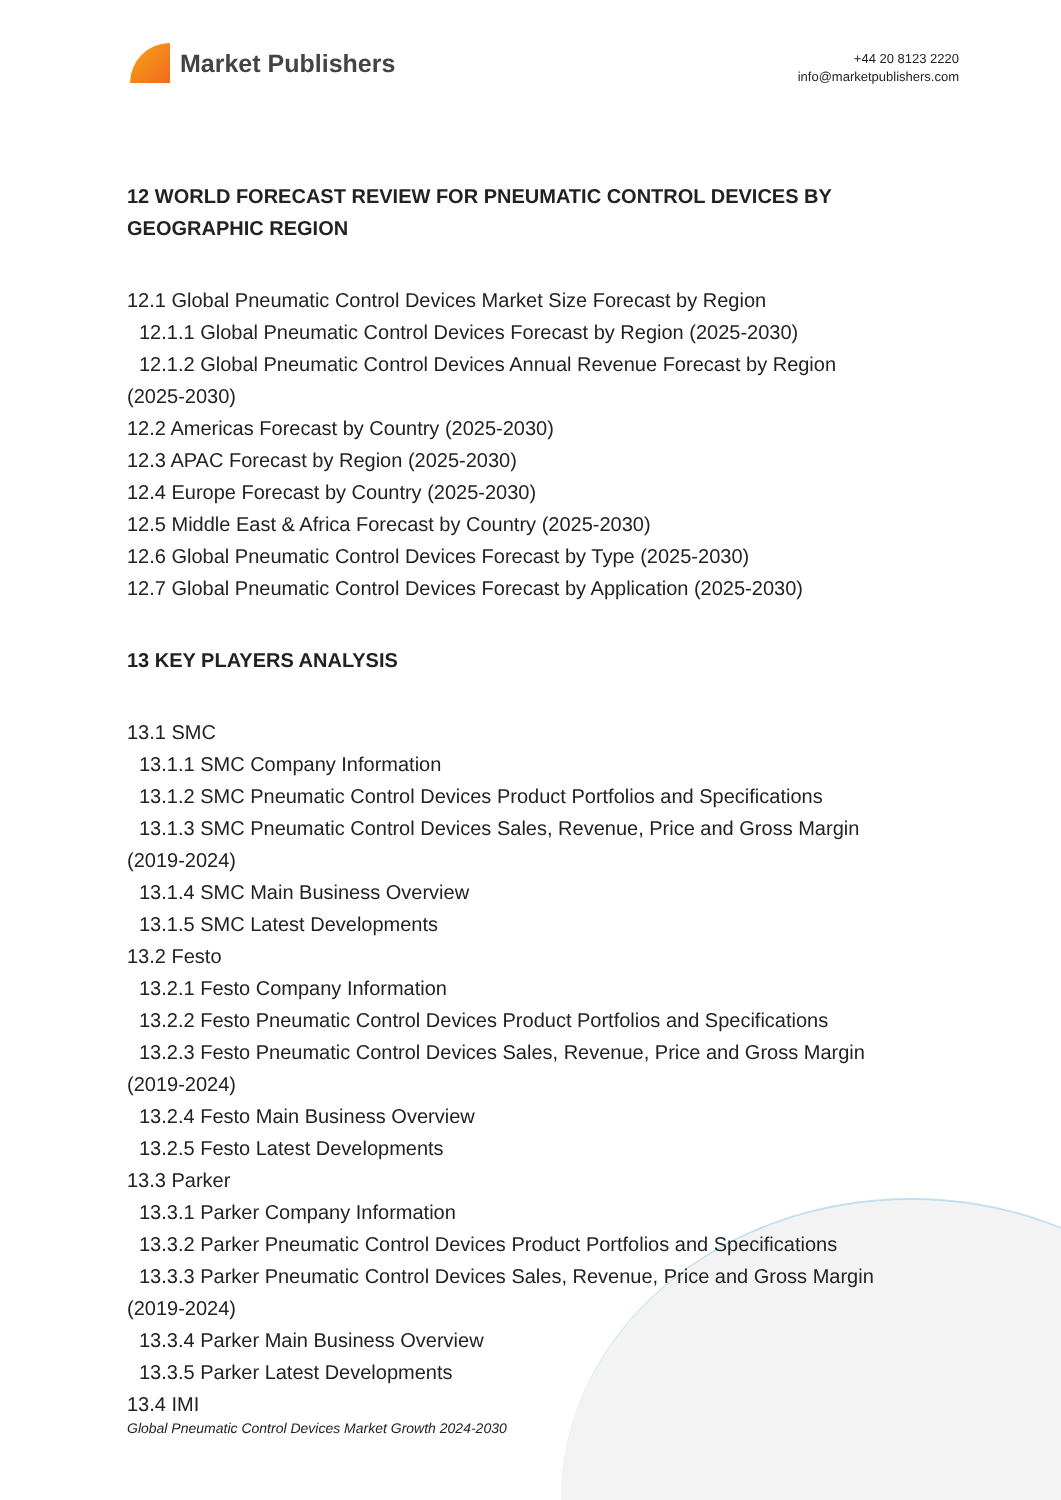Market Publishers
+44 20 8123 2220
info@marketpublishers.com
12 WORLD FORECAST REVIEW FOR PNEUMATIC CONTROL DEVICES BY GEOGRAPHIC REGION
12.1 Global Pneumatic Control Devices Market Size Forecast by Region
12.1.1 Global Pneumatic Control Devices Forecast by Region (2025-2030)
12.1.2 Global Pneumatic Control Devices Annual Revenue Forecast by Region
(2025-2030)
12.2 Americas Forecast by Country (2025-2030)
12.3 APAC Forecast by Region (2025-2030)
12.4 Europe Forecast by Country (2025-2030)
12.5 Middle East & Africa Forecast by Country (2025-2030)
12.6 Global Pneumatic Control Devices Forecast by Type (2025-2030)
12.7 Global Pneumatic Control Devices Forecast by Application (2025-2030)
13 KEY PLAYERS ANALYSIS
13.1 SMC
13.1.1 SMC Company Information
13.1.2 SMC Pneumatic Control Devices Product Portfolios and Specifications
13.1.3 SMC Pneumatic Control Devices Sales, Revenue, Price and Gross Margin
(2019-2024)
13.1.4 SMC Main Business Overview
13.1.5 SMC Latest Developments
13.2 Festo
13.2.1 Festo Company Information
13.2.2 Festo Pneumatic Control Devices Product Portfolios and Specifications
13.2.3 Festo Pneumatic Control Devices Sales, Revenue, Price and Gross Margin
(2019-2024)
13.2.4 Festo Main Business Overview
13.2.5 Festo Latest Developments
13.3 Parker
13.3.1 Parker Company Information
13.3.2 Parker Pneumatic Control Devices Product Portfolios and Specifications
13.3.3 Parker Pneumatic Control Devices Sales, Revenue, Price and Gross Margin
(2019-2024)
13.3.4 Parker Main Business Overview
13.3.5 Parker Latest Developments
13.4 IMI
Global Pneumatic Control Devices Market Growth 2024-2030